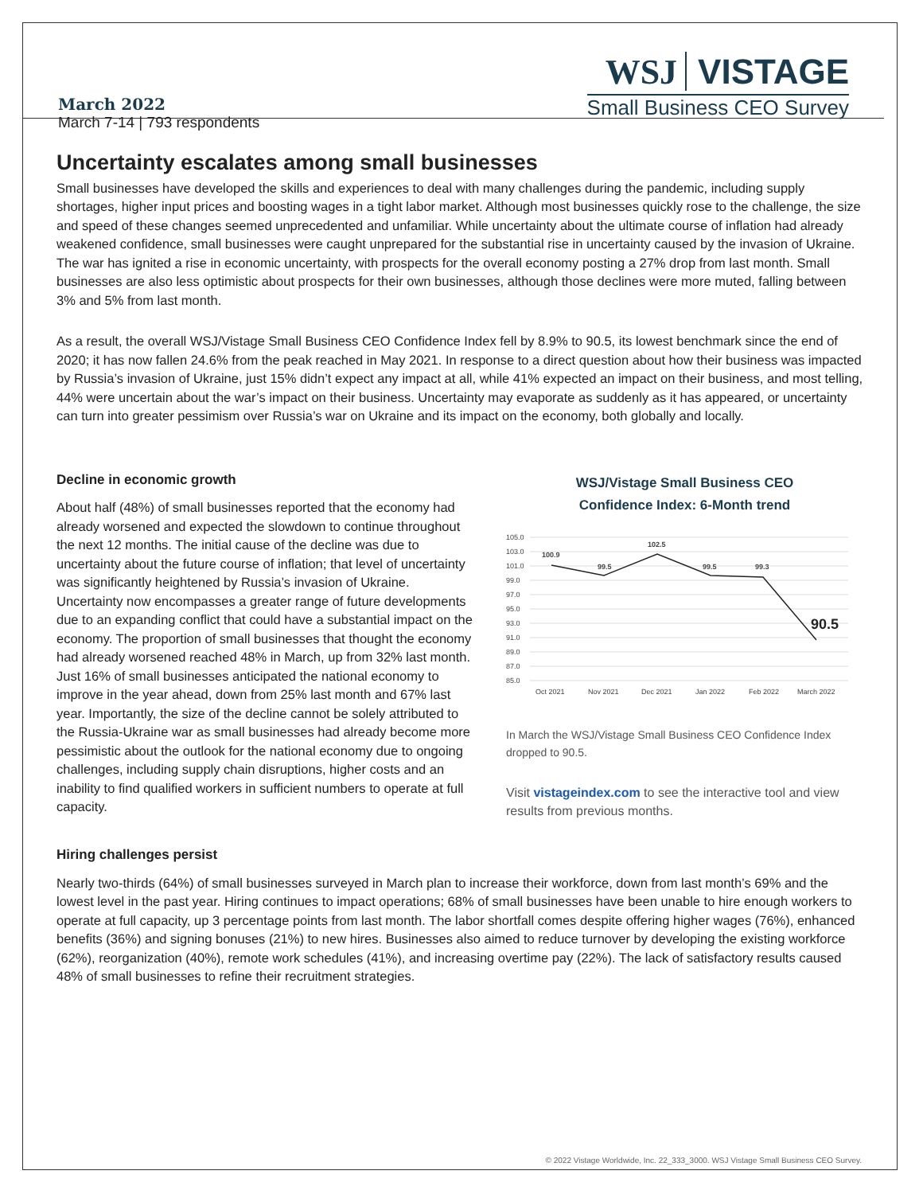March 2022
March 7-14 | 793 respondents
WSJ VISTAGE
Small Business CEO Survey
Uncertainty escalates among small businesses
Small businesses have developed the skills and experiences to deal with many challenges during the pandemic, including supply shortages, higher input prices and boosting wages in a tight labor market. Although most businesses quickly rose to the challenge, the size and speed of these changes seemed unprecedented and unfamiliar. While uncertainty about the ultimate course of inflation had already weakened confidence, small businesses were caught unprepared for the substantial rise in uncertainty caused by the invasion of Ukraine. The war has ignited a rise in economic uncertainty, with prospects for the overall economy posting a 27% drop from last month. Small businesses are also less optimistic about prospects for their own businesses, although those declines were more muted, falling between 3% and 5% from last month.
As a result, the overall WSJ/Vistage Small Business CEO Confidence Index fell by 8.9% to 90.5, its lowest benchmark since the end of 2020; it has now fallen 24.6% from the peak reached in May 2021. In response to a direct question about how their business was impacted by Russia’s invasion of Ukraine, just 15% didn’t expect any impact at all, while 41% expected an impact on their business, and most telling, 44% were uncertain about the war’s impact on their business. Uncertainty may evaporate as suddenly as it has appeared, or uncertainty can turn into greater pessimism over Russia’s war on Ukraine and its impact on the economy, both globally and locally.
Decline in economic growth
About half (48%) of small businesses reported that the economy had already worsened and expected the slowdown to continue throughout the next 12 months. The initial cause of the decline was due to uncertainty about the future course of inflation; that level of uncertainty was significantly heightened by Russia’s invasion of Ukraine. Uncertainty now encompasses a greater range of future developments due to an expanding conflict that could have a substantial impact on the economy. The proportion of small businesses that thought the economy had already worsened reached 48% in March, up from 32% last month. Just 16% of small businesses anticipated the national economy to improve in the year ahead, down from 25% last month and 67% last year. Importantly, the size of the decline cannot be solely attributed to the Russia-Ukraine war as small businesses had already become more pessimistic about the outlook for the national economy due to ongoing challenges, including supply chain disruptions, higher costs and an inability to find qualified workers in sufficient numbers to operate at full capacity.
WSJ/Vistage Small Business CEO
Confidence Index: 6-Month trend
105.0
103.0
101.0
99.0
97.0
95.0
93.0
91.0
89.0
87.0
85.0
100.9
99.5
102.5
99.5
99.3
90.5
Oct 2021
Nov 2021
Dec 2021
Jan 2022
Feb 2022
March 2022
In March the WSJ/Vistage Small Business CEO Confidence Index dropped to 90.5.
Visit vistageindex.com to see the interactive tool and view results from previous months.
Hiring challenges persist
Nearly two-thirds (64%) of small businesses surveyed in March plan to increase their workforce, down from last month’s 69% and the lowest level in the past year. Hiring continues to impact operations; 68% of small businesses have been unable to hire enough workers to operate at full capacity, up 3 percentage points from last month. The labor shortfall comes despite offering higher wages (76%), enhanced benefits (36%) and signing bonuses (21%) to new hires. Businesses also aimed to reduce turnover by developing the existing workforce (62%), reorganization (40%), remote work schedules (41%), and increasing overtime pay (22%). The lack of satisfactory results caused 48% of small businesses to refine their recruitment strategies.
© 2022 Vistage Worldwide, Inc. 22_333_3000. WSJ Vistage Small Business CEO Survey.